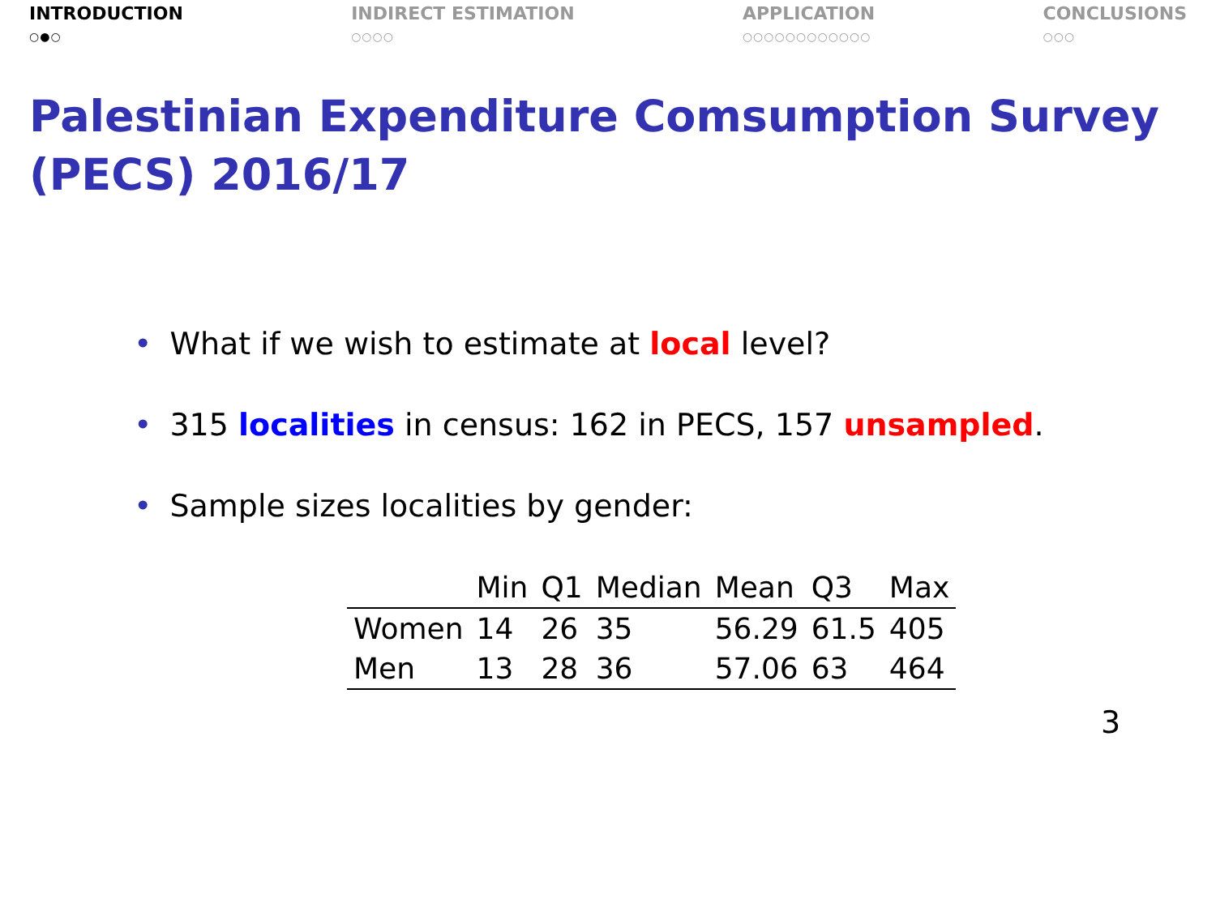INTRODUCTION
○●○
INDIRECT ESTIMATION
○○○○
APPLICATION
○○○○○○○○○○○○
CONCLUSIONS
○○○
Palestinian Expenditure Comsumption Survey (PECS) 2016/17
• What if we wish to estimate at local level?
• 315 localities in census: 162 in PECS, 157 unsampled.
• Sample sizes localities by gender:
| | Min | Q1 | Median | Mean | Q3 | Max |
| --- | --- | --- | --- | --- | --- | --- |
| Women | 14 | 26 | 35 | 56.29 | 61.5 | 405 |
| Men | 13 | 28 | 36 | 57.06 | 63 | 464 |
3